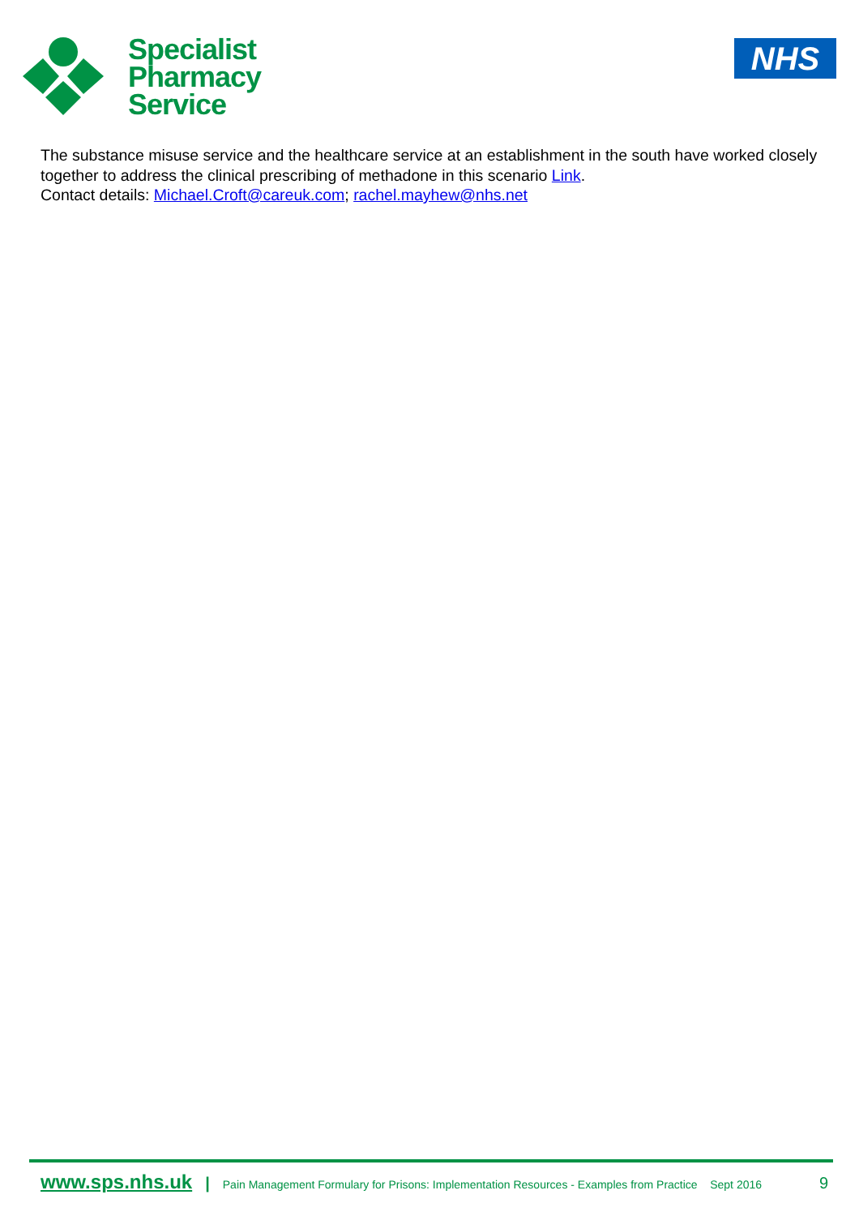Specialist
Pharmacy
Service
NHS
The substance misuse service and the healthcare service at an establishment in the south have worked closely together to address the clinical prescribing of methadone in this scenario Link.
Contact details: Michael.Croft@careuk.com; rachel.mayhew@nhs.net
www.sps.nhs.uk | Pain Management Formulary for Prisons: Implementation Resources - Examples from Practice Sept 2016 9